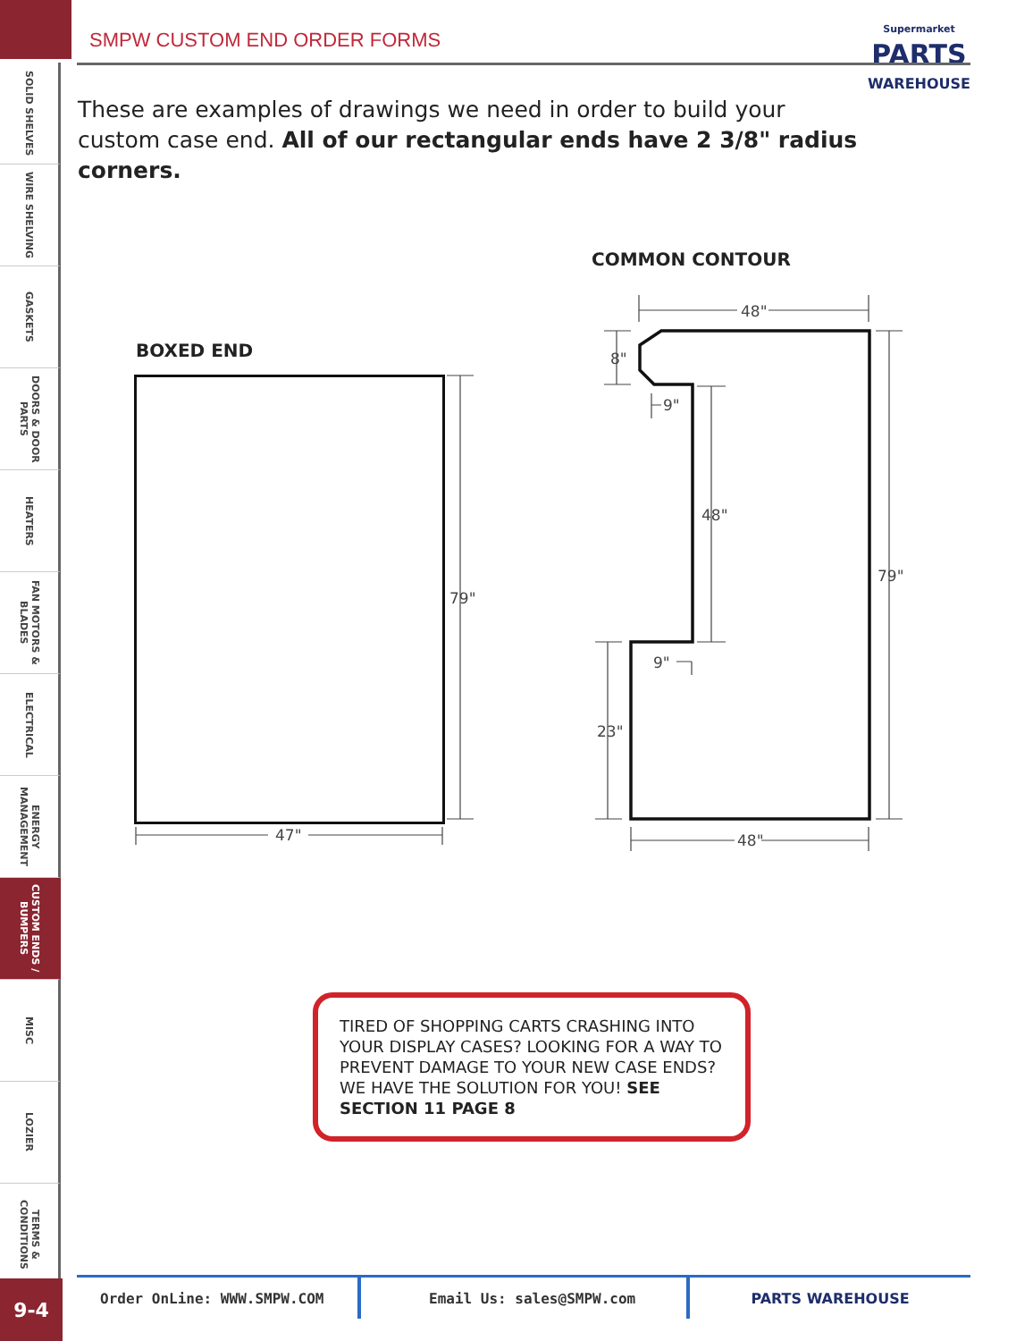SMPW CUSTOM END ORDER FORMS
Supermarket
PARTS
WAREHOUSE
SOLID SHELVES
WIRE SHELVING
GASKETS
DOORS & DOOR PARTS
HEATERS
FAN MOTORS & BLADES
ELECTRICAL
ENERGY MANAGEMENT
CUSTOM ENDS / BUMPERS
MISC
LOZIER
TERMS & CONDITIONS
These are examples of drawings we need in order to build your custom case end. All of our rectangular ends have 2 3/8" radius corners.
COMMON CONTOUR
BOXED END
79"
47"
48"
8"
9"
48"
79"
9"
23"
48"
TIRED OF SHOPPING CARTS CRASHING INTO YOUR DISPLAY CASES? LOOKING FOR A WAY TO PREVENT DAMAGE TO YOUR NEW CASE ENDS? WE HAVE THE SOLUTION FOR YOU! SEE SECTION 11 PAGE 8
Order OnLine: WWW.SMPW.COM Email Us: sales@SMPW.com PARTS WAREHOUSE
9-4